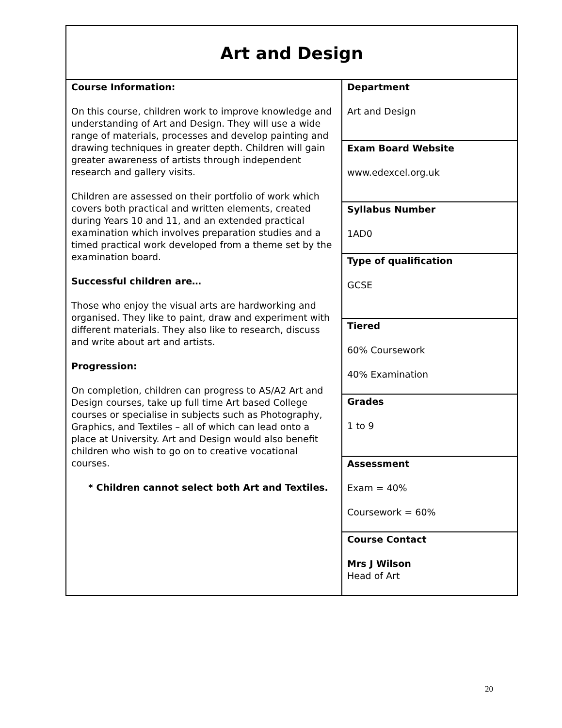| Art and Design | |
| Course Information: On this course, children work to improve knowledge and understanding of Art and Design. They will use a wide range of materials, processes and develop painting and drawing techniques in greater depth. Children will gain greater awareness of artists through independent research and gallery visits. Children are assessed on their portfolio of work which covers both practical and written elements, created during Years 10 and 11, and an extended practical examination which involves preparation studies and a timed practical work developed from a theme set by the examination board. Successful children are… Those who enjoy the visual arts are hardworking and organised. They like to paint, draw and experiment with different materials. They also like to research, discuss and write about art and artists. Progression: On completion, children can progress to AS/A2 Art and Design courses, take up full time Art based College courses or specialise in subjects such as Photography, Graphics, and Textiles – all of which can lead onto a place at University. Art and Design would also benefit children who wish to go on to creative vocational courses. * Children cannot select both Art and Textiles. | Department Art and Design |
| | Exam Board Website www.edexcel.org.uk |
| | Syllabus Number 1AD0 |
| | Type of qualification GCSE |
| | Tiered 60% Coursework 40% Examination |
| | Grades 1 to 9 |
| | Assessment Exam = 40% Coursework = 60% |
| | Course Contact Mrs J Wilson Head of Art |
20